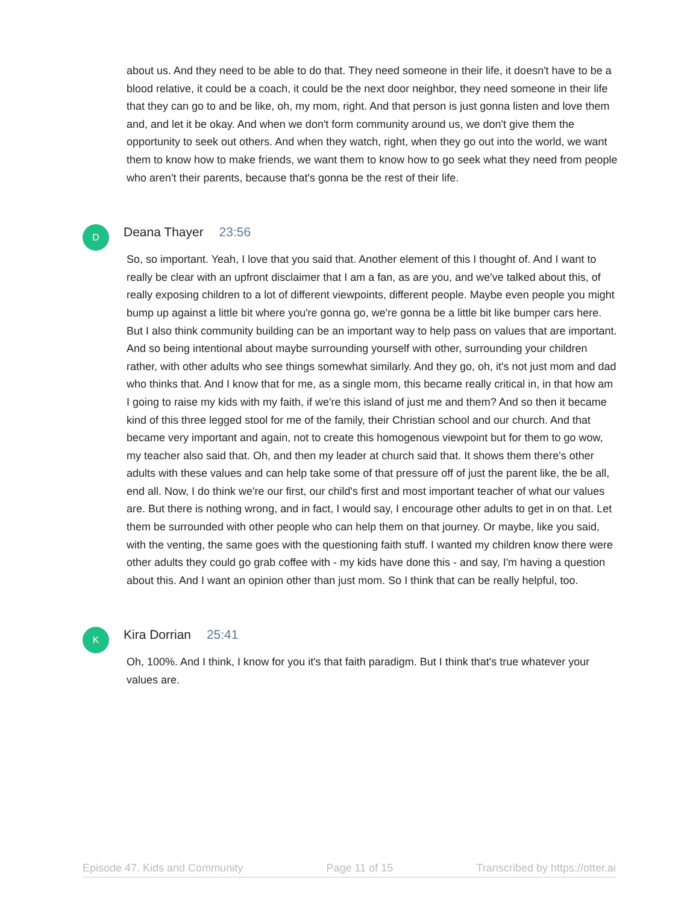about us. And they need to be able to do that. They need someone in their life, it doesn't have to be a blood relative, it could be a coach, it could be the next door neighbor, they need someone in their life that they can go to and be like, oh, my mom, right. And that person is just gonna listen and love them and, and let it be okay. And when we don't form community around us, we don't give them the opportunity to seek out others. And when they watch, right, when they go out into the world, we want them to know how to make friends, we want them to know how to go seek what they need from people who aren't their parents, because that's gonna be the rest of their life.
D
Deana Thayer 23:56
So, so important. Yeah, I love that you said that. Another element of this I thought of. And I want to really be clear with an upfront disclaimer that I am a fan, as are you, and we've talked about this, of really exposing children to a lot of different viewpoints, different people. Maybe even people you might bump up against a little bit where you're gonna go, we're gonna be a little bit like bumper cars here. But I also think community building can be an important way to help pass on values that are important. And so being intentional about maybe surrounding yourself with other, surrounding your children rather, with other adults who see things somewhat similarly. And they go, oh, it's not just mom and dad who thinks that. And I know that for me, as a single mom, this became really critical in, in that how am I going to raise my kids with my faith, if we're this island of just me and them? And so then it became kind of this three legged stool for me of the family, their Christian school and our church. And that became very important and again, not to create this homogenous viewpoint but for them to go wow, my teacher also said that. Oh, and then my leader at church said that. It shows them there's other adults with these values and can help take some of that pressure off of just the parent like, the be all, end all. Now, I do think we're our first, our child's first and most important teacher of what our values are. But there is nothing wrong, and in fact, I would say, I encourage other adults to get in on that. Let them be surrounded with other people who can help them on that journey. Or maybe, like you said, with the venting, the same goes with the questioning faith stuff. I wanted my children know there were other adults they could go grab coffee with - my kids have done this - and say, I'm having a question about this. And I want an opinion other than just mom. So I think that can be really helpful, too.
K
Kira Dorrian 25:41
Oh, 100%. And I think, I know for you it's that faith paradigm. But I think that's true whatever your values are.
Episode 47. Kids and Community Page 11 of 15 Transcribed by https://otter.ai